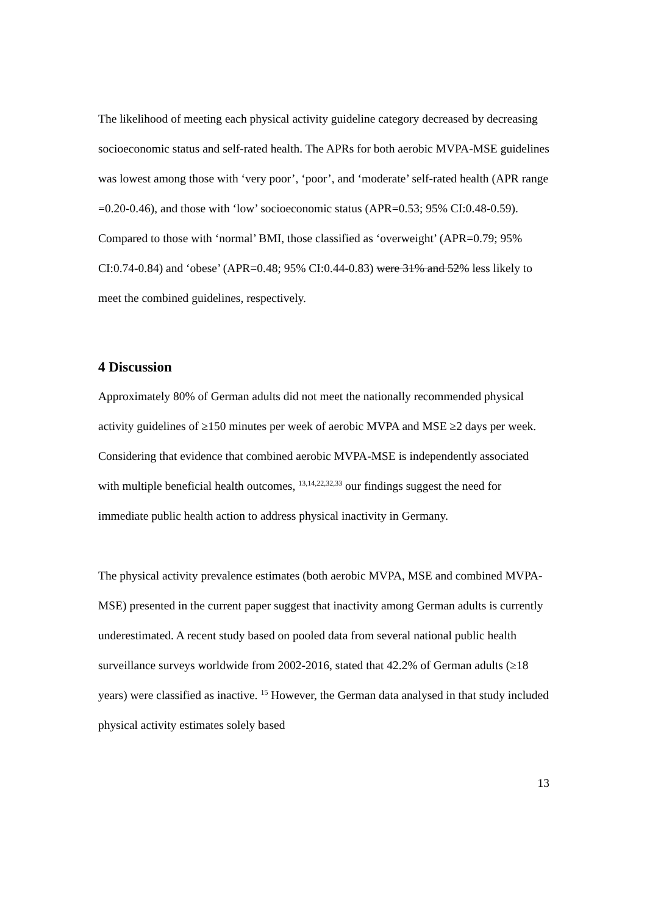The likelihood of meeting each physical activity guideline category decreased by decreasing socioeconomic status and self-rated health. The APRs for both aerobic MVPA-MSE guidelines was lowest among those with ‘very poor’, ‘poor’, and ‘moderate’ self-rated health (APR range =0.20-0.46), and those with ‘low’ socioeconomic status (APR=0.53; 95% CI:0.48-0.59). Compared to those with ‘normal’ BMI, those classified as ‘overweight’ (APR=0.79; 95% CI:0.74-0.84) and ‘obese’ (APR=0.48; 95% CI:0.44-0.83) were 31% and 52% less likely to meet the combined guidelines, respectively.
4 Discussion
Approximately 80% of German adults did not meet the nationally recommended physical activity guidelines of ≥150 minutes per week of aerobic MVPA and MSE ≥2 days per week. Considering that evidence that combined aerobic MVPA-MSE is independently associated with multiple beneficial health outcomes, <sup>13,14,22,32,33</sup> our findings suggest the need for immediate public health action to address physical inactivity in Germany.
The physical activity prevalence estimates (both aerobic MVPA, MSE and combined MVPA-MSE) presented in the current paper suggest that inactivity among German adults is currently underestimated. A recent study based on pooled data from several national public health surveillance surveys worldwide from 2002-2016, stated that 42.2% of German adults (≥18 years) were classified as inactive. <sup>15</sup> However, the German data analysed in that study included physical activity estimates solely based
13